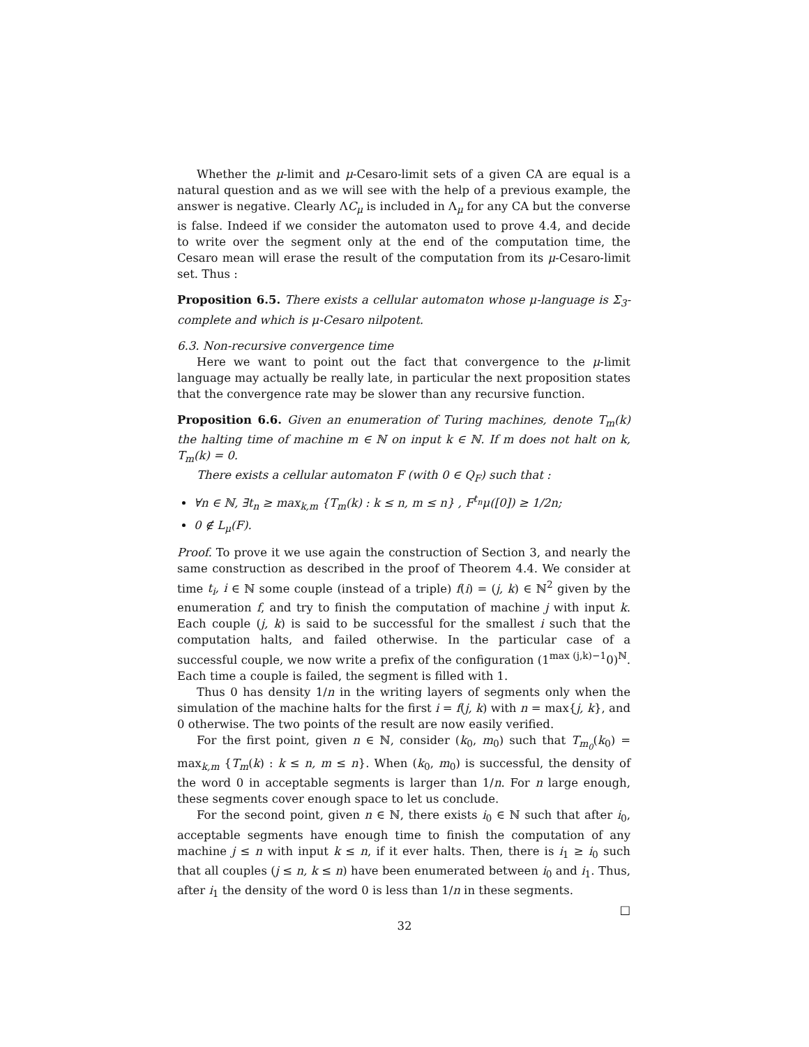Whether the μ-limit and μ-Cesaro-limit sets of a given CA are equal is a natural question and as we will see with the help of a previous example, the answer is negative. Clearly ΛC<sub>μ</sub> is included in Λ<sub>μ</sub> for any CA but the converse is false. Indeed if we consider the automaton used to prove 4.4, and decide to write over the segment only at the end of the computation time, the Cesaro mean will erase the result of the computation from its μ-Cesaro-limit set. Thus :
Proposition 6.5. There exists a cellular automaton whose μ-language is Σ<sub>3</sub>-complete and which is μ-Cesaro nilpotent.
6.3. Non-recursive convergence time
Here we want to point out the fact that convergence to the μ-limit language may actually be really late, in particular the next proposition states that the convergence rate may be slower than any recursive function.
Proposition 6.6. Given an enumeration of Turing machines, denote T<sub>m</sub>(k) the halting time of machine m ∈ ℕ on input k ∈ ℕ. If m does not halt on k, T<sub>m</sub>(k) = 0.
There exists a cellular automaton F (with 0 ∈ Q<sub>F</sub>) such that :
∀n ∈ ℕ, ∃t<sub>n</sub> ≥ max<sub>k,m</sub> {T<sub>m</sub>(k) : k ≤ n, m ≤ n} , F<sup>t<sub>n</sub></sup>μ([0]) ≥ 1/2n;
0 ∉ L<sub>μ</sub>(F).
Proof. To prove it we use again the construction of Section 3, and nearly the same construction as described in the proof of Theorem 4.4. We consider at time t<sub>i</sub>, i ∈ ℕ some couple (instead of a triple) f(i) = (j, k) ∈ ℕ<sup>2</sup> given by the enumeration f, and try to finish the computation of machine j with input k. Each couple (j, k) is said to be successful for the smallest i such that the computation halts, and failed otherwise. In the particular case of a successful couple, we now write a prefix of the configuration (1<sup>max (j,k)−1</sup>0)<sup>ℕ</sup>. Each time a couple is failed, the segment is filled with 1.
Thus 0 has density 1/n in the writing layers of segments only when the simulation of the machine halts for the first i = f(j, k) with n = max{j, k}, and 0 otherwise. The two points of the result are now easily verified.
For the first point, given n ∈ ℕ, consider (k<sub>0</sub>, m<sub>0</sub>) such that T<sub>m<sub>0</sub></sub>(k<sub>0</sub>) = max<sub>k,m</sub> {T<sub>m</sub>(k) : k ≤ n, m ≤ n}. When (k<sub>0</sub>, m<sub>0</sub>) is successful, the density of the word 0 in acceptable segments is larger than 1/n. For n large enough, these segments cover enough space to let us conclude.
For the second point, given n ∈ ℕ, there exists i<sub>0</sub> ∈ ℕ such that after i<sub>0</sub>, acceptable segments have enough time to finish the computation of any machine j ≤ n with input k ≤ n, if it ever halts. Then, there is i<sub>1</sub> ≥ i<sub>0</sub> such that all couples (j ≤ n, k ≤ n) have been enumerated between i<sub>0</sub> and i<sub>1</sub>. Thus, after i<sub>1</sub> the density of the word 0 is less than 1/n in these segments.
□
32